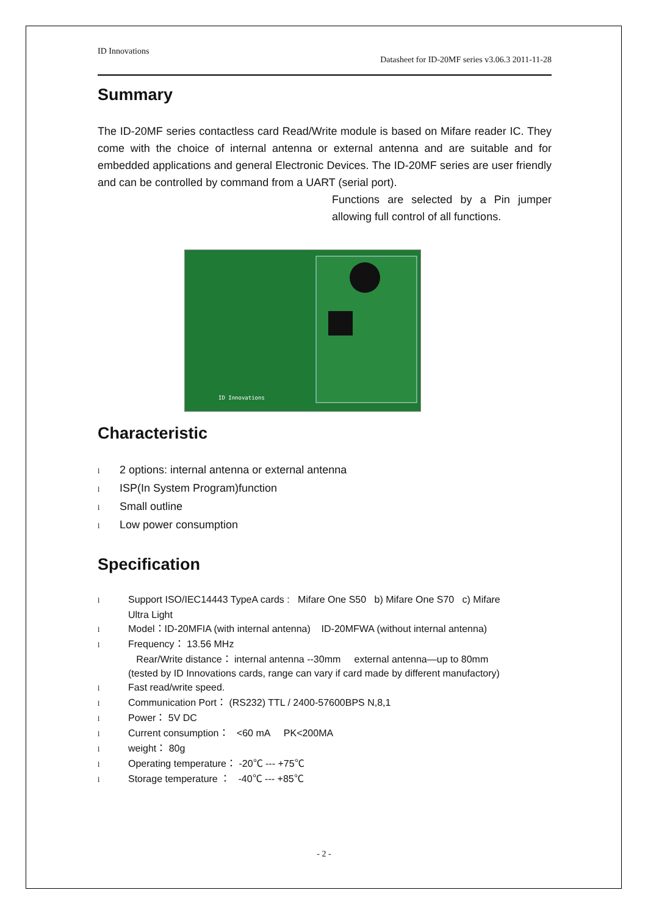ID Innovations
Datasheet for ID-20MF series v3.06.3 2011-11-28
Summary
The ID-20MF series contactless card Read/Write module is based on Mifare reader IC. They come with the choice of internal antenna or external antenna and are suitable and for embedded applications and general Electronic Devices. The ID-20MF series are user friendly and can be controlled by command from a UART (serial port).
Functions are selected by a Pin jumper allowing full control of all functions.
ID Innovations
Characteristic
l 2 options: internal antenna or external antenna
l ISP(In System Program)function
l Small outline
l Low power consumption
Specification
l Support ISO/IEC14443 TypeA cards : Mifare One S50 b) Mifare One S70 c) Mifare
Ultra Light
l Model：ID-20MFIA (with internal antenna) ID-20MFWA (without internal antenna)
l Frequency： 13.56 MHz
Rear/Write distance： internal antenna --30mm external antenna—up to 80mm
(tested by ID Innovations cards, range can vary if card made by different manufactory)
l Fast read/write speed.
l Communication Port： (RS232) TTL / 2400-57600BPS N,8,1
l Power： 5V DC
l Current consumption： <60 mA PK<200MA
lweight： 80g
l Operating temperature： -20℃ --- +75℃
l Storage temperature ： -40℃ --- +85℃
- 2 -